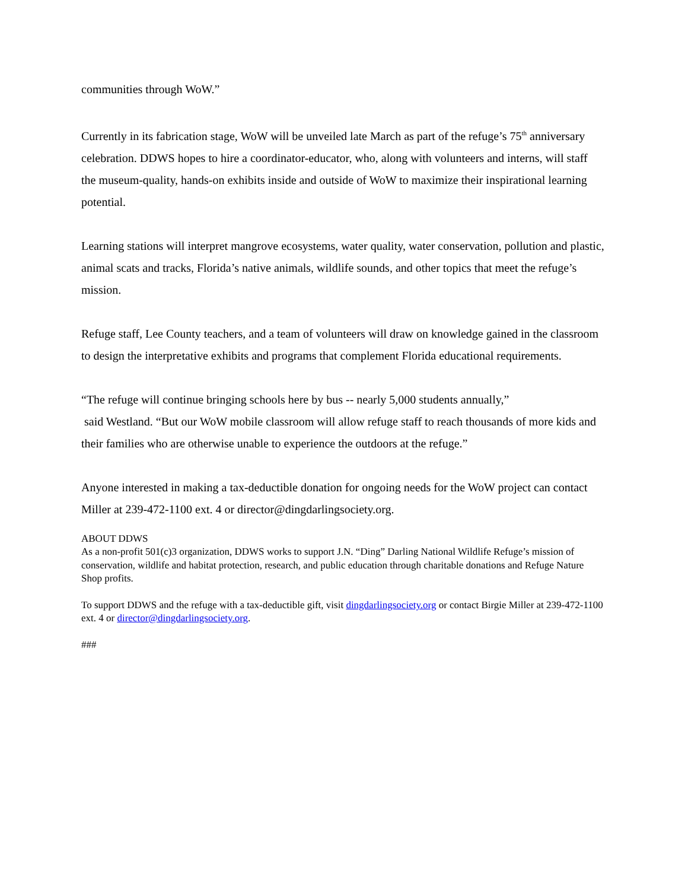communities through WoW.”
Currently in its fabrication stage, WoW will be unveiled late March as part of the refuge’s 75<sup>th</sup> anniversary celebration. DDWS hopes to hire a coordinator-educator, who, along with volunteers and interns, will staff the museum-quality, hands-on exhibits inside and outside of WoW to maximize their inspirational learning potential.
Learning stations will interpret mangrove ecosystems, water quality, water conservation, pollution and plastic, animal scats and tracks, Florida’s native animals, wildlife sounds, and other topics that meet the refuge’s mission.
Refuge staff, Lee County teachers, and a team of volunteers will draw on knowledge gained in the classroom to design the interpretative exhibits and programs that complement Florida educational requirements.
“The refuge will continue bringing schools here by bus -- nearly 5,000 students annually,”
said Westland. “But our WoW mobile classroom will allow refuge staff to reach thousands of more kids and their families who are otherwise unable to experience the outdoors at the refuge.”
Anyone interested in making a tax-deductible donation for ongoing needs for the WoW project can contact Miller at 239-472-1100 ext. 4 or director@dingdarlingsociety.org.
ABOUT DDWS
As a non-profit 501(c)3 organization, DDWS works to support J.N. “Ding” Darling National Wildlife Refuge’s mission of conservation, wildlife and habitat protection, research, and public education through charitable donations and Refuge Nature Shop profits.
To support DDWS and the refuge with a tax-deductible gift, visit dingdarlingsociety.org or contact Birgie Miller at 239-472-1100 ext. 4 or director@dingdarlingsociety.org.
###